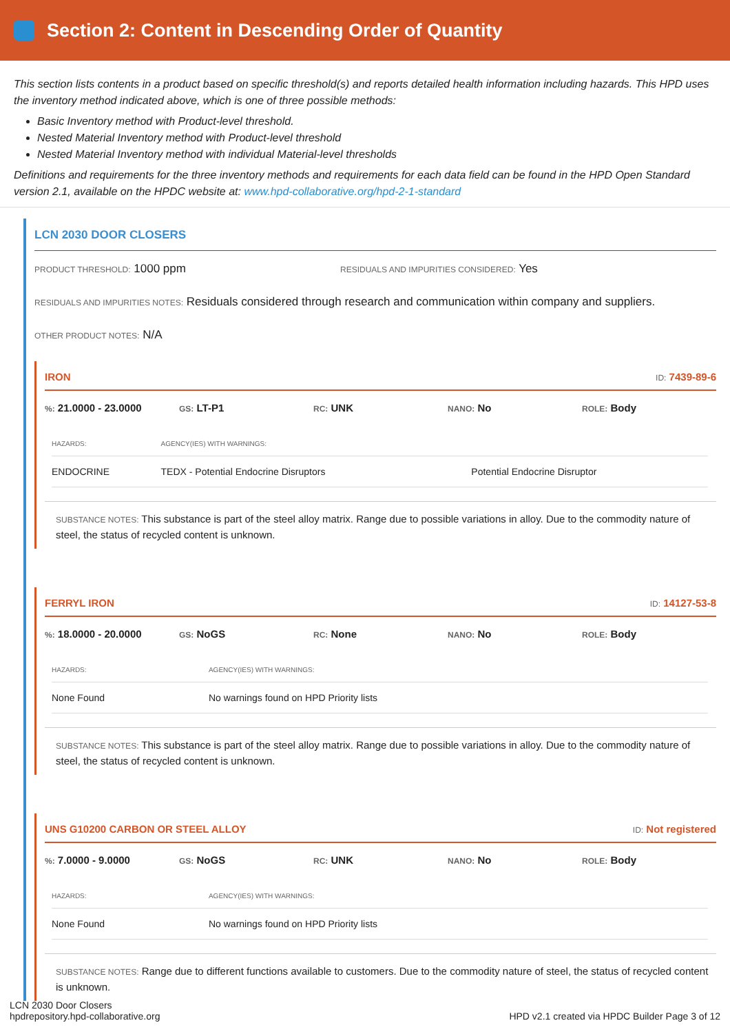Section 2: Content in Descending Order of Quantity
This section lists contents in a product based on specific threshold(s) and reports detailed health information including hazards. This HPD uses the inventory method indicated above, which is one of three possible methods:
Basic Inventory method with Product-level threshold.
Nested Material Inventory method with Product-level threshold
Nested Material Inventory method with individual Material-level thresholds
Definitions and requirements for the three inventory methods and requirements for each data field can be found in the HPD Open Standard version 2.1, available on the HPDC website at: www.hpd-collaborative.org/hpd-2-1-standard
LCN 2030 DOOR CLOSERS
PRODUCT THRESHOLD: 1000 ppm
RESIDUALS AND IMPURITIES CONSIDERED: Yes
RESIDUALS AND IMPURITIES NOTES: Residuals considered through research and communication within company and suppliers.
OTHER PRODUCT NOTES: N/A
IRON ID: 7439-89-6
%: 21.0000 - 23.0000
GS: LT-P1
RC: UNK
NANO: No
ROLE: Body
| HAZARDS: | AGENCY(IES) WITH WARNINGS: | |
| --- | --- | --- |
| ENDOCRINE | TEDX - Potential Endocrine Disruptors | Potential Endocrine Disruptor |
SUBSTANCE NOTES: This substance is part of the steel alloy matrix. Range due to possible variations in alloy. Due to the commodity nature of steel, the status of recycled content is unknown.
FERRYL IRON ID: 14127-53-8
%: 18.0000 - 20.0000
GS: NoGS
RC: None
NANO: No
ROLE: Body
| HAZARDS: | AGENCY(IES) WITH WARNINGS: |
| --- | --- |
| None Found | No warnings found on HPD Priority lists |
SUBSTANCE NOTES: This substance is part of the steel alloy matrix. Range due to possible variations in alloy. Due to the commodity nature of steel, the status of recycled content is unknown.
UNS G10200 CARBON OR STEEL ALLOY ID: Not registered
%: 7.0000 - 9.0000
GS: NoGS
RC: UNK
NANO: No
ROLE: Body
| HAZARDS: | AGENCY(IES) WITH WARNINGS: |
| --- | --- |
| None Found | No warnings found on HPD Priority lists |
SUBSTANCE NOTES: Range due to different functions available to customers. Due to the commodity nature of steel, the status of recycled content is unknown.
LCN 2030 Door Closers
hpdrepository.hpd-collaborative.org
HPD v2.1 created via HPDC Builder Page 3 of 12